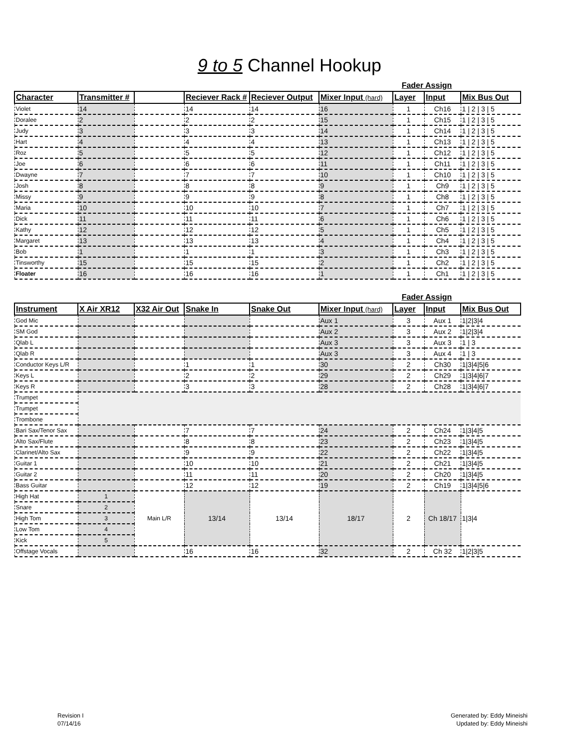9 to 5 Channel Hookup
| | | | | | | Fader Assign | | |
| --- | --- | --- | --- | --- | --- | --- | --- | --- |
| Character | Transmitter # | | Reciever Rack # | Reciever Output | Mixer Input (hard) | Layer | Input | Mix Bus Out |
| Violet | 14 | | 14 | 14 | 16 | 1 | Ch16 | 1 / 2 / 3 / 5 |
| Doralee | 2 | | 2 | 2 | 15 | 1 | Ch15 | 1 / 2 / 3 / 5 |
| Judy | 3 | | 3 | 3 | 14 | 1 | Ch14 | 1 / 2 / 3 / 5 |
| Hart | 4 | | 4 | 4 | 13 | 1 | Ch13 | 1 / 2 / 3 / 5 |
| Roz | 5 | | 5 | 5 | 12 | 1 | Ch12 | 1 / 2 / 3 / 5 |
| Joe | 6 | | 6 | 6 | 11 | 1 | Ch11 | 1 / 2 / 3 / 5 |
| Dwayne | 7 | | 7 | 7 | 10 | 1 | Ch10 | 1 / 2 / 3 / 5 |
| Josh | 8 | | 8 | 8 | 9 | 1 | Ch9 | 1 / 2 / 3 / 5 |
| Missy | 9 | | 9 | 9 | 8 | 1 | Ch8 | 1 / 2 / 3 / 5 |
| Maria | 10 | | 10 | 10 | 7 | 1 | Ch7 | 1 / 2 / 3 / 5 |
| Dick | 11 | | 11 | 11 | 6 | 1 | Ch6 | 1 / 2 / 3 / 5 |
| Kathy | 12 | | 12 | 12 | 5 | 1 | Ch5 | 1 / 2 / 3 / 5 |
| Margaret | 13 | | 13 | 13 | 4 | 1 | Ch4 | 1 / 2 / 3 / 5 |
| Bob | 1 | | 1 | 1 | 3 | 1 | Ch3 | 1 / 2 / 3 / 5 |
| Tinsworthy | 15 | | 15 | 15 | 2 | 1 | Ch2 | 1 / 2 / 3 / 5 |
| Floater | 16 | | 16 | 16 | 1 | 1 | Ch1 | 1 / 2 / 3 / 5 |
| | | | | | | Fader Assign | | |
| --- | --- | --- | --- | --- | --- | --- | --- | --- |
| Instrument | X Air XR12 | X32 Air Out | Snake In | Snake Out | Mixer Input (hard) | Layer | Input | Mix Bus Out |
| God Mic | | | | | Aux 1 | 3 | Aux 1 | 1/2/3/4 |
| SM God | | | | | Aux 2 | 3 | Aux 2 | 1/2/3/4 |
| Qlab L | | | | | Aux 3 | 3 | Aux 3 | 1 / 3 |
| Qlab R | | | | | Aux 3 | 3 | Aux 4 | 1 / 3 |
| Conductor Keys L/R | | | 1 | 1 | 30 | 2 | Ch30 | 1/3/4/5/6 |
| Keys L | | | 2 | 2 | 29 | 2 | Ch29 | 1/3/4/6/7 |
| Keys R | | | 3 | 3 | 28 | 2 | Ch28 | 1/3/4/6/7 |
| Trumpet | | | | | | | | |
| Trumpet | | | | | | | | |
| Trombone | | | | | | | | |
| Bari Sax/Tenor Sax | | | 7 | 7 | 24 | 2 | Ch24 | 1/3/4/5 |
| Alto Sax/Flute | | | 8 | 8 | 23 | 2 | Ch23 | 1/3/4/5 |
| Clarinet/Alto Sax | | | 9 | 9 | 22 | 2 | Ch22 | 1/3/4/5 |
| Guitar 1 | | | 10 | 10 | 21 | 2 | Ch21 | 1/3/4/5 |
| Guitar 2 | | | 11 | 11 | 20 | 2 | Ch20 | 1/3/4/5 |
| Bass Guitar | | | 12 | 12 | 19 | 2 | Ch19 | 1/3/4/5/6 |
| High Hat | 1 | Main L/R | 13/14 | 13/14 | 18/17 | 2 | Ch 18/17 | 1/3/4 |
| Snare | 2 | | | | | | | |
| High Tom | 3 | | | | | | | |
| Low Tom | 4 | | | | | | | |
| Kick | 5 | | | | | | | |
| Offstage Vocals | | | 16 | 16 | 32 | 2 | Ch 32 | 1/2/3/5 |
Revision I
07/14/16
Generated by: Eddy Mineishi
Updated by: Eddy Mineishi